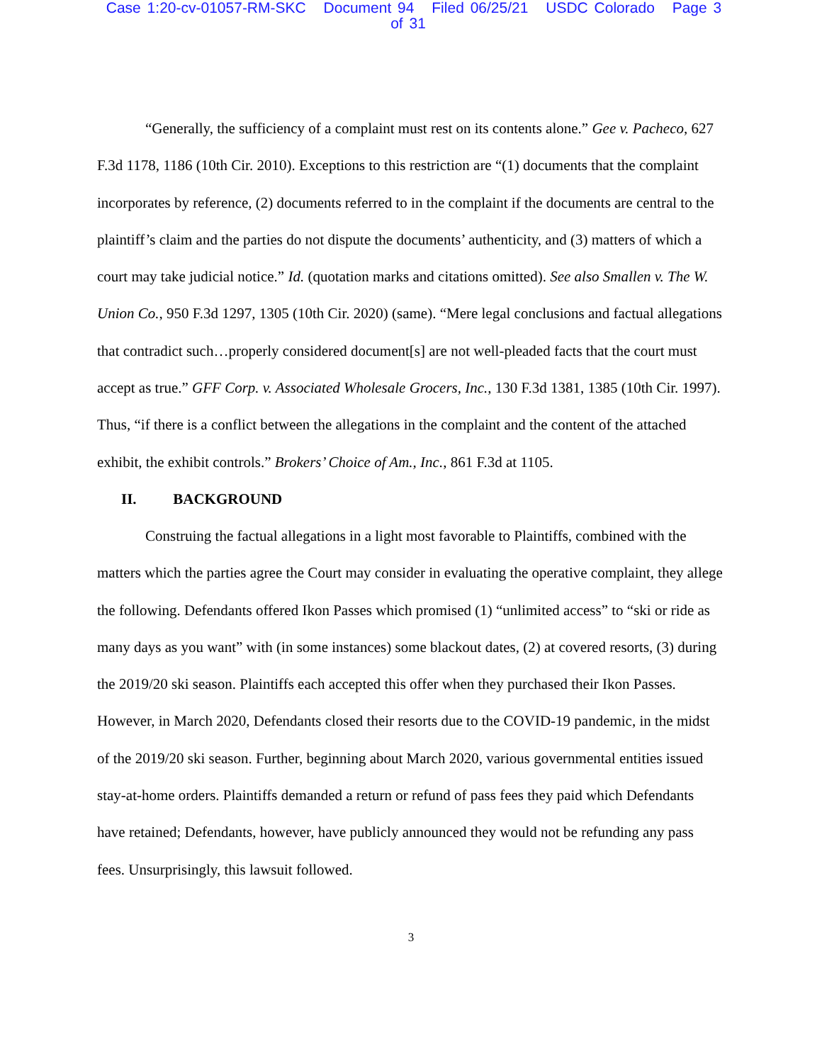Case 1:20-cv-01057-RM-SKC Document 94 Filed 06/25/21 USDC Colorado Page 3 of 31
“Generally, the sufficiency of a complaint must rest on its contents alone.” Gee v. Pacheco, 627 F.3d 1178, 1186 (10th Cir. 2010). Exceptions to this restriction are “(1) documents that the complaint incorporates by reference, (2) documents referred to in the complaint if the documents are central to the plaintiff’s claim and the parties do not dispute the documents’ authenticity, and (3) matters of which a court may take judicial notice.” Id. (quotation marks and citations omitted). See also Smallen v. The W. Union Co., 950 F.3d 1297, 1305 (10th Cir. 2020) (same). “Mere legal conclusions and factual allegations that contradict such…properly considered document[s] are not well-pleaded facts that the court must accept as true.” GFF Corp. v. Associated Wholesale Grocers, Inc., 130 F.3d 1381, 1385 (10th Cir. 1997). Thus, “if there is a conflict between the allegations in the complaint and the content of the attached exhibit, the exhibit controls.” Brokers’ Choice of Am., Inc., 861 F.3d at 1105.
II. BACKGROUND
Construing the factual allegations in a light most favorable to Plaintiffs, combined with the matters which the parties agree the Court may consider in evaluating the operative complaint, they allege the following. Defendants offered Ikon Passes which promised (1) “unlimited access” to “ski or ride as many days as you want” with (in some instances) some blackout dates, (2) at covered resorts, (3) during the 2019/20 ski season. Plaintiffs each accepted this offer when they purchased their Ikon Passes. However, in March 2020, Defendants closed their resorts due to the COVID-19 pandemic, in the midst of the 2019/20 ski season. Further, beginning about March 2020, various governmental entities issued stay-at-home orders. Plaintiffs demanded a return or refund of pass fees they paid which Defendants have retained; Defendants, however, have publicly announced they would not be refunding any pass fees. Unsurprisingly, this lawsuit followed.
3